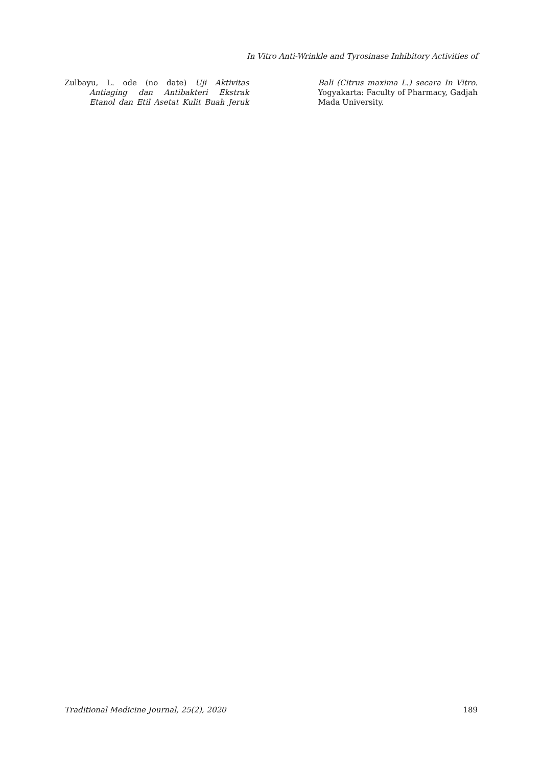In Vitro Anti-Wrinkle and Tyrosinase Inhibitory Activities of
Zulbayu, L. ode (no date) Uji Aktivitas Antiaging dan Antibakteri Ekstrak Etanol dan Etil Asetat Kulit Buah Jeruk Bali (Citrus maxima L.) secara In Vitro. Yogyakarta: Faculty of Pharmacy, Gadjah Mada University.
Traditional Medicine Journal, 25(2), 2020 189